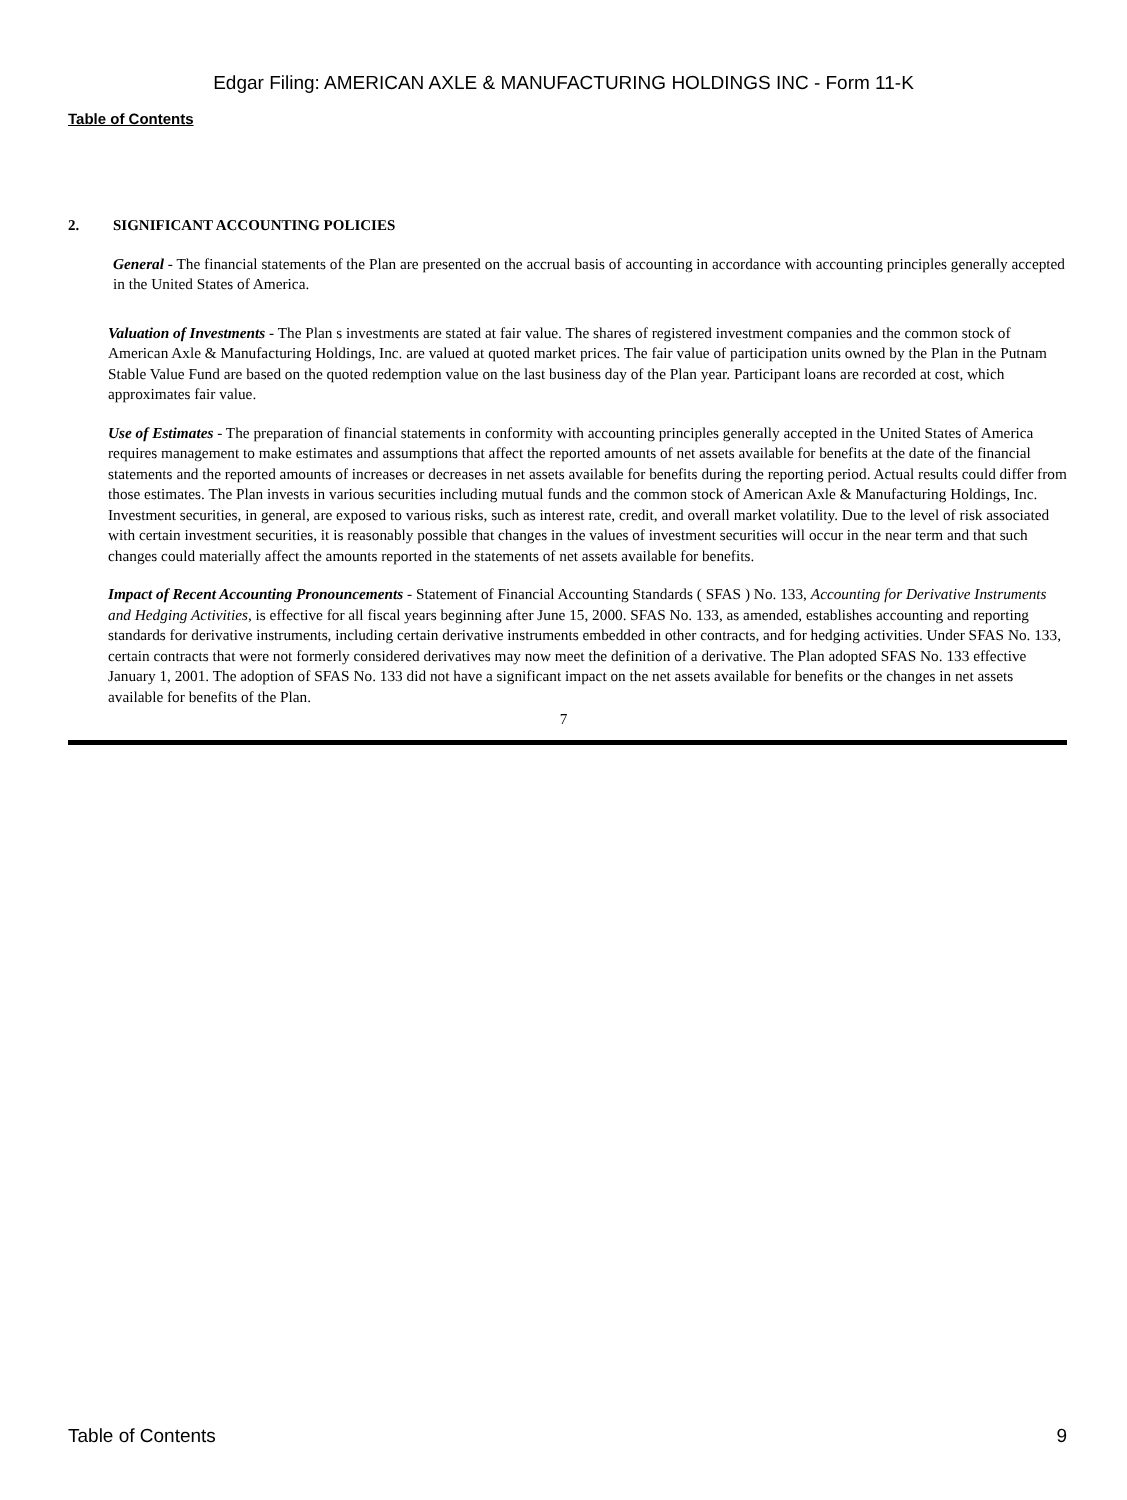Edgar Filing: AMERICAN AXLE & MANUFACTURING HOLDINGS INC - Form 11-K
Table of Contents
2. SIGNIFICANT ACCOUNTING POLICIES
General - The financial statements of the Plan are presented on the accrual basis of accounting in accordance with accounting principles generally accepted in the United States of America.
Valuation of Investments - The Plan s investments are stated at fair value. The shares of registered investment companies and the common stock of American Axle & Manufacturing Holdings, Inc. are valued at quoted market prices. The fair value of participation units owned by the Plan in the Putnam Stable Value Fund are based on the quoted redemption value on the last business day of the Plan year. Participant loans are recorded at cost, which approximates fair value.
Use of Estimates - The preparation of financial statements in conformity with accounting principles generally accepted in the United States of America requires management to make estimates and assumptions that affect the reported amounts of net assets available for benefits at the date of the financial statements and the reported amounts of increases or decreases in net assets available for benefits during the reporting period. Actual results could differ from those estimates. The Plan invests in various securities including mutual funds and the common stock of American Axle & Manufacturing Holdings, Inc. Investment securities, in general, are exposed to various risks, such as interest rate, credit, and overall market volatility. Due to the level of risk associated with certain investment securities, it is reasonably possible that changes in the values of investment securities will occur in the near term and that such changes could materially affect the amounts reported in the statements of net assets available for benefits.
Impact of Recent Accounting Pronouncements - Statement of Financial Accounting Standards ( SFAS ) No. 133, Accounting for Derivative Instruments and Hedging Activities, is effective for all fiscal years beginning after June 15, 2000. SFAS No. 133, as amended, establishes accounting and reporting standards for derivative instruments, including certain derivative instruments embedded in other contracts, and for hedging activities. Under SFAS No. 133, certain contracts that were not formerly considered derivatives may now meet the definition of a derivative. The Plan adopted SFAS No. 133 effective January 1, 2001. The adoption of SFAS No. 133 did not have a significant impact on the net assets available for benefits or the changes in net assets available for benefits of the Plan.
7
Table of Contents 9